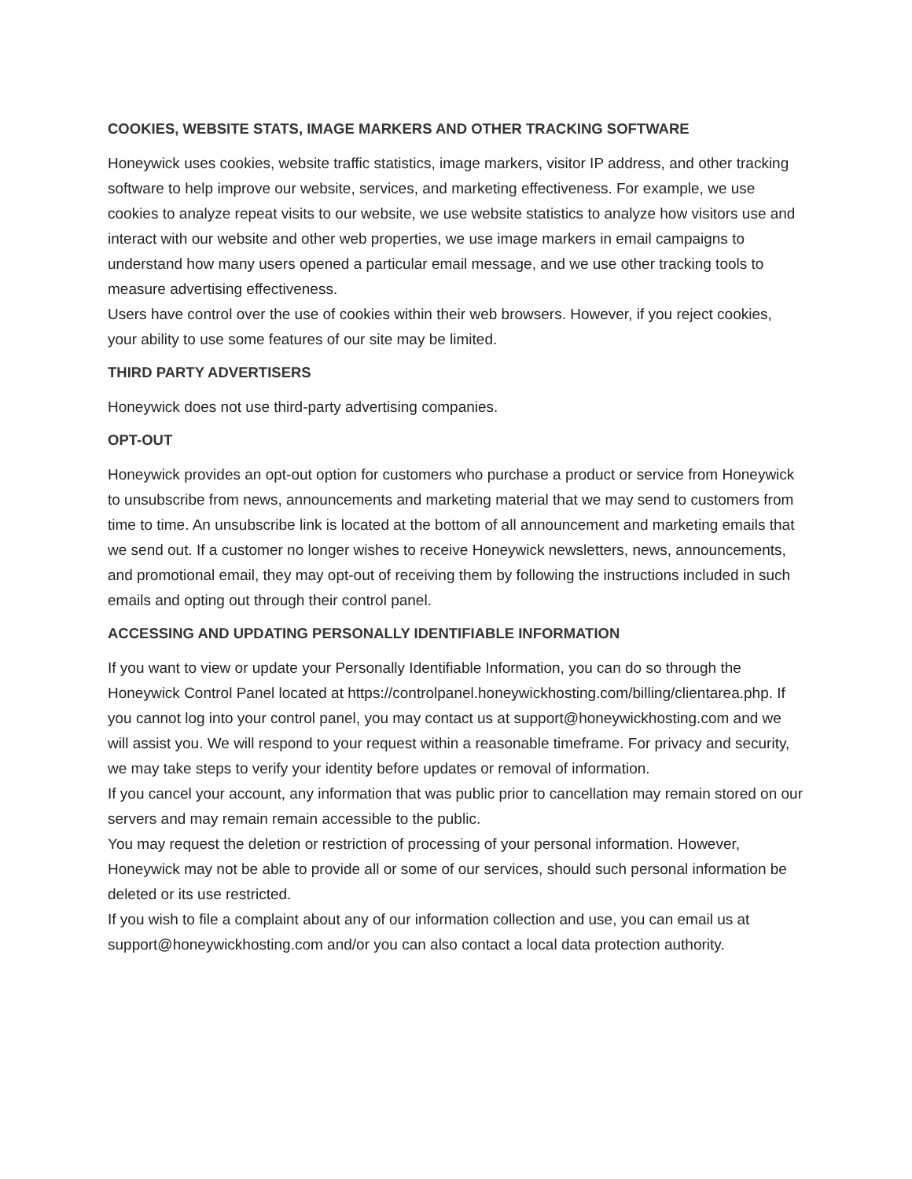COOKIES, WEBSITE STATS, IMAGE MARKERS AND OTHER TRACKING SOFTWARE
Honeywick uses cookies, website traffic statistics, image markers, visitor IP address, and other tracking software to help improve our website, services, and marketing effectiveness. For example, we use cookies to analyze repeat visits to our website, we use website statistics to analyze how visitors use and interact with our website and other web properties, we use image markers in email campaigns to understand how many users opened a particular email message, and we use other tracking tools to measure advertising effectiveness.
Users have control over the use of cookies within their web browsers. However, if you reject cookies, your ability to use some features of our site may be limited.
THIRD PARTY ADVERTISERS
Honeywick does not use third-party advertising companies.
OPT-OUT
Honeywick provides an opt-out option for customers who purchase a product or service from Honeywick to unsubscribe from news, announcements and marketing material that we may send to customers from time to time. An unsubscribe link is located at the bottom of all announcement and marketing emails that we send out. If a customer no longer wishes to receive Honeywick newsletters, news, announcements, and promotional email, they may opt-out of receiving them by following the instructions included in such emails and opting out through their control panel.
ACCESSING AND UPDATING PERSONALLY IDENTIFIABLE INFORMATION
If you want to view or update your Personally Identifiable Information, you can do so through the Honeywick Control Panel located at https://controlpanel.honeywickhosting.com/billing/clientarea.php. If you cannot log into your control panel, you may contact us at support@honeywickhosting.com and we will assist you. We will respond to your request within a reasonable timeframe. For privacy and security, we may take steps to verify your identity before updates or removal of information.
If you cancel your account, any information that was public prior to cancellation may remain stored on our servers and may remain remain accessible to the public.
You may request the deletion or restriction of processing of your personal information. However, Honeywick may not be able to provide all or some of our services, should such personal information be deleted or its use restricted.
If you wish to file a complaint about any of our information collection and use, you can email us at support@honeywickhosting.com and/or you can also contact a local data protection authority.